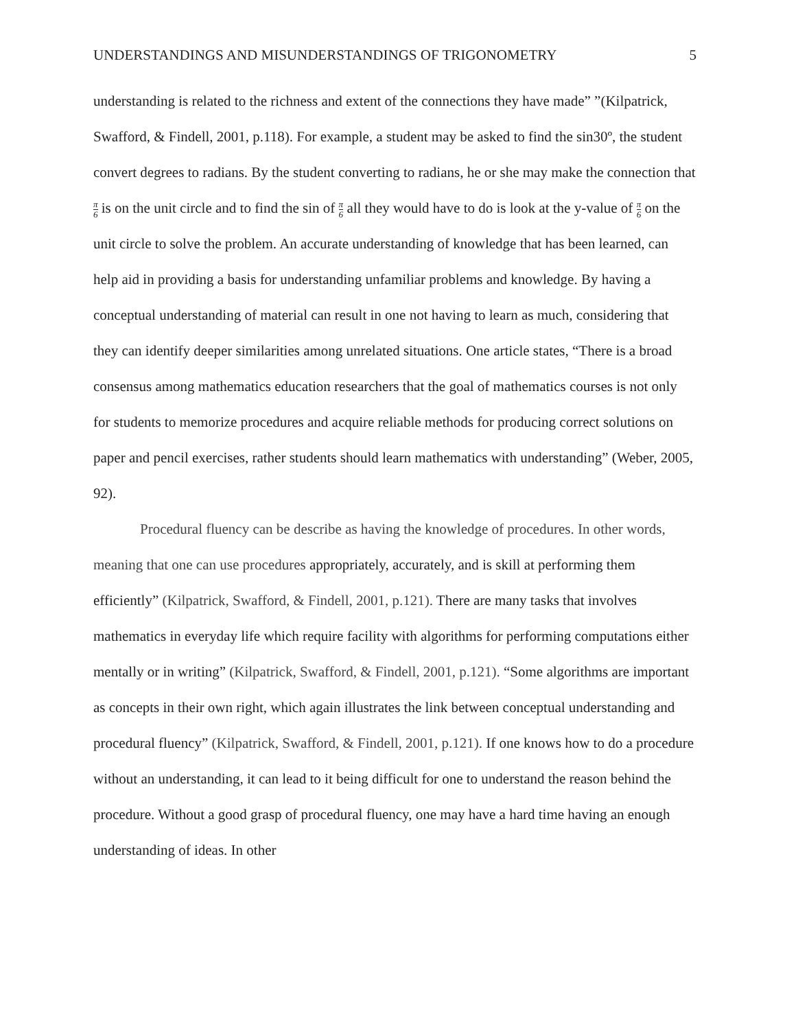UNDERSTANDINGS AND MISUNDERSTANDINGS OF TRIGONOMETRY 5
understanding is related to the richness and extent of the connections they have made” ”(Kilpatrick, Swafford, & Findell, 2001, p.118). For example, a student may be asked to find the sin30º, the student convert degrees to radians. By the student converting to radians, he or she may make the connection that π 6 is on the unit circle and to find the sin of π 6 all they would have to do is look at the y-value of π 6 on the unit circle to solve the problem. An accurate understanding of knowledge that has been learned, can help aid in providing a basis for understanding unfamiliar problems and knowledge. By having a conceptual understanding of material can result in one not having to learn as much, considering that they can identify deeper similarities among unrelated situations. One article states, “There is a broad consensus among mathematics education researchers that the goal of mathematics courses is not only for students to memorize procedures and acquire reliable methods for producing correct solutions on paper and pencil exercises, rather students should learn mathematics with understanding” (Weber, 2005, 92).
Procedural fluency can be describe as having the knowledge of procedures. In other words, meaning that one can use procedures appropriately, accurately, and is skill at performing them efficiently” (Kilpatrick, Swafford, & Findell, 2001, p.121). There are many tasks that involves mathematics in everyday life which require facility with algorithms for performing computations either mentally or in writing” (Kilpatrick, Swafford, & Findell, 2001, p.121). “Some algorithms are important as concepts in their own right, which again illustrates the link between conceptual understanding and procedural fluency” (Kilpatrick, Swafford, & Findell, 2001, p.121). If one knows how to do a procedure without an understanding, it can lead to it being difficult for one to understand the reason behind the procedure. Without a good grasp of procedural fluency, one may have a hard time having an enough understanding of ideas. In other